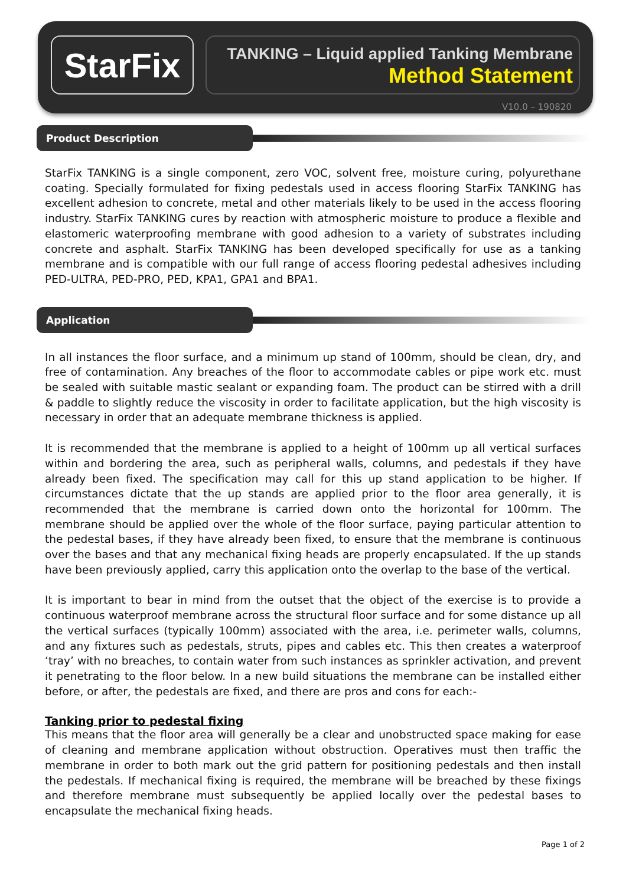StarFix
TANKING – Liquid applied Tanking Membrane
Method Statement
V10.0 – 190820
Product Description
StarFix TANKING is a single component, zero VOC, solvent free, moisture curing, polyurethane coating. Specially formulated for fixing pedestals used in access flooring StarFix TANKING has excellent adhesion to concrete, metal and other materials likely to be used in the access flooring industry. StarFix TANKING cures by reaction with atmospheric moisture to produce a flexible and elastomeric waterproofing membrane with good adhesion to a variety of substrates including concrete and asphalt. StarFix TANKING has been developed specifically for use as a tanking membrane and is compatible with our full range of access flooring pedestal adhesives including PED-ULTRA, PED-PRO, PED, KPA1, GPA1 and BPA1.
Application
In all instances the floor surface, and a minimum up stand of 100mm, should be clean, dry, and free of contamination. Any breaches of the floor to accommodate cables or pipe work etc. must be sealed with suitable mastic sealant or expanding foam. The product can be stirred with a drill & paddle to slightly reduce the viscosity in order to facilitate application, but the high viscosity is necessary in order that an adequate membrane thickness is applied.
It is recommended that the membrane is applied to a height of 100mm up all vertical surfaces within and bordering the area, such as peripheral walls, columns, and pedestals if they have already been fixed. The specification may call for this up stand application to be higher. If circumstances dictate that the up stands are applied prior to the floor area generally, it is recommended that the membrane is carried down onto the horizontal for 100mm. The membrane should be applied over the whole of the floor surface, paying particular attention to the pedestal bases, if they have already been fixed, to ensure that the membrane is continuous over the bases and that any mechanical fixing heads are properly encapsulated. If the up stands have been previously applied, carry this application onto the overlap to the base of the vertical.
It is important to bear in mind from the outset that the object of the exercise is to provide a continuous waterproof membrane across the structural floor surface and for some distance up all the vertical surfaces (typically 100mm) associated with the area, i.e. perimeter walls, columns, and any fixtures such as pedestals, struts, pipes and cables etc. This then creates a waterproof ‘tray’ with no breaches, to contain water from such instances as sprinkler activation, and prevent it penetrating to the floor below. In a new build situations the membrane can be installed either before, or after, the pedestals are fixed, and there are pros and cons for each:-
Tanking prior to pedestal fixing
This means that the floor area will generally be a clear and unobstructed space making for ease of cleaning and membrane application without obstruction. Operatives must then traffic the membrane in order to both mark out the grid pattern for positioning pedestals and then install the pedestals. If mechanical fixing is required, the membrane will be breached by these fixings and therefore membrane must subsequently be applied locally over the pedestal bases to encapsulate the mechanical fixing heads.
Page 1 of 2